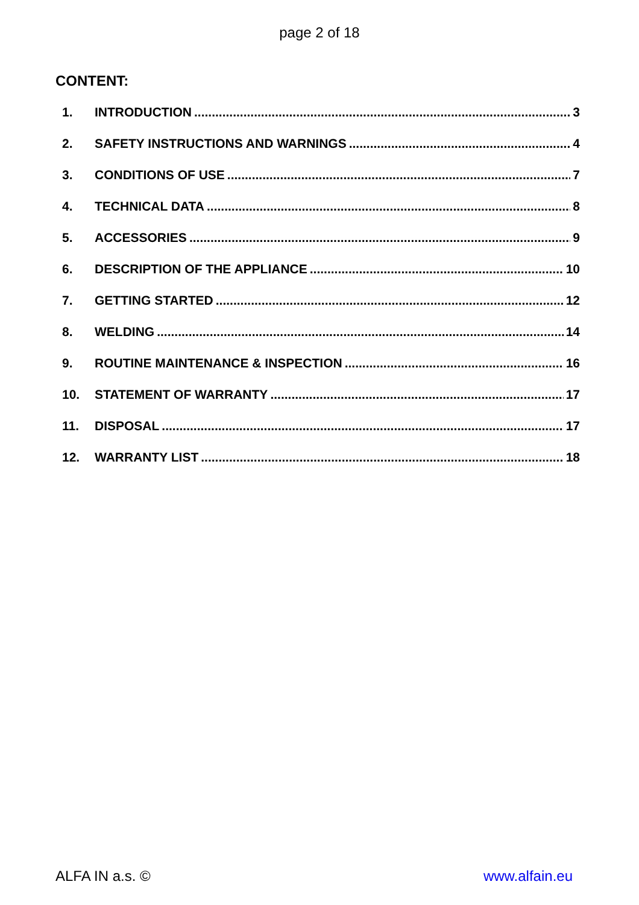page 2 of 18
CONTENT:
1. INTRODUCTION 3
2. SAFETY INSTRUCTIONS AND WARNINGS 4
3. CONDITIONS OF USE 7
4. TECHNICAL DATA 8
5. ACCESSORIES 9
6. DESCRIPTION OF THE APPLIANCE 10
7. GETTING STARTED 12
8. WELDING 14
9. ROUTINE MAINTENANCE & INSPECTION 16
10. STATEMENT OF WARRANTY 17
11. DISPOSAL 17
12. WARRANTY LIST 18
ALFA IN a.s. © www.alfain.eu